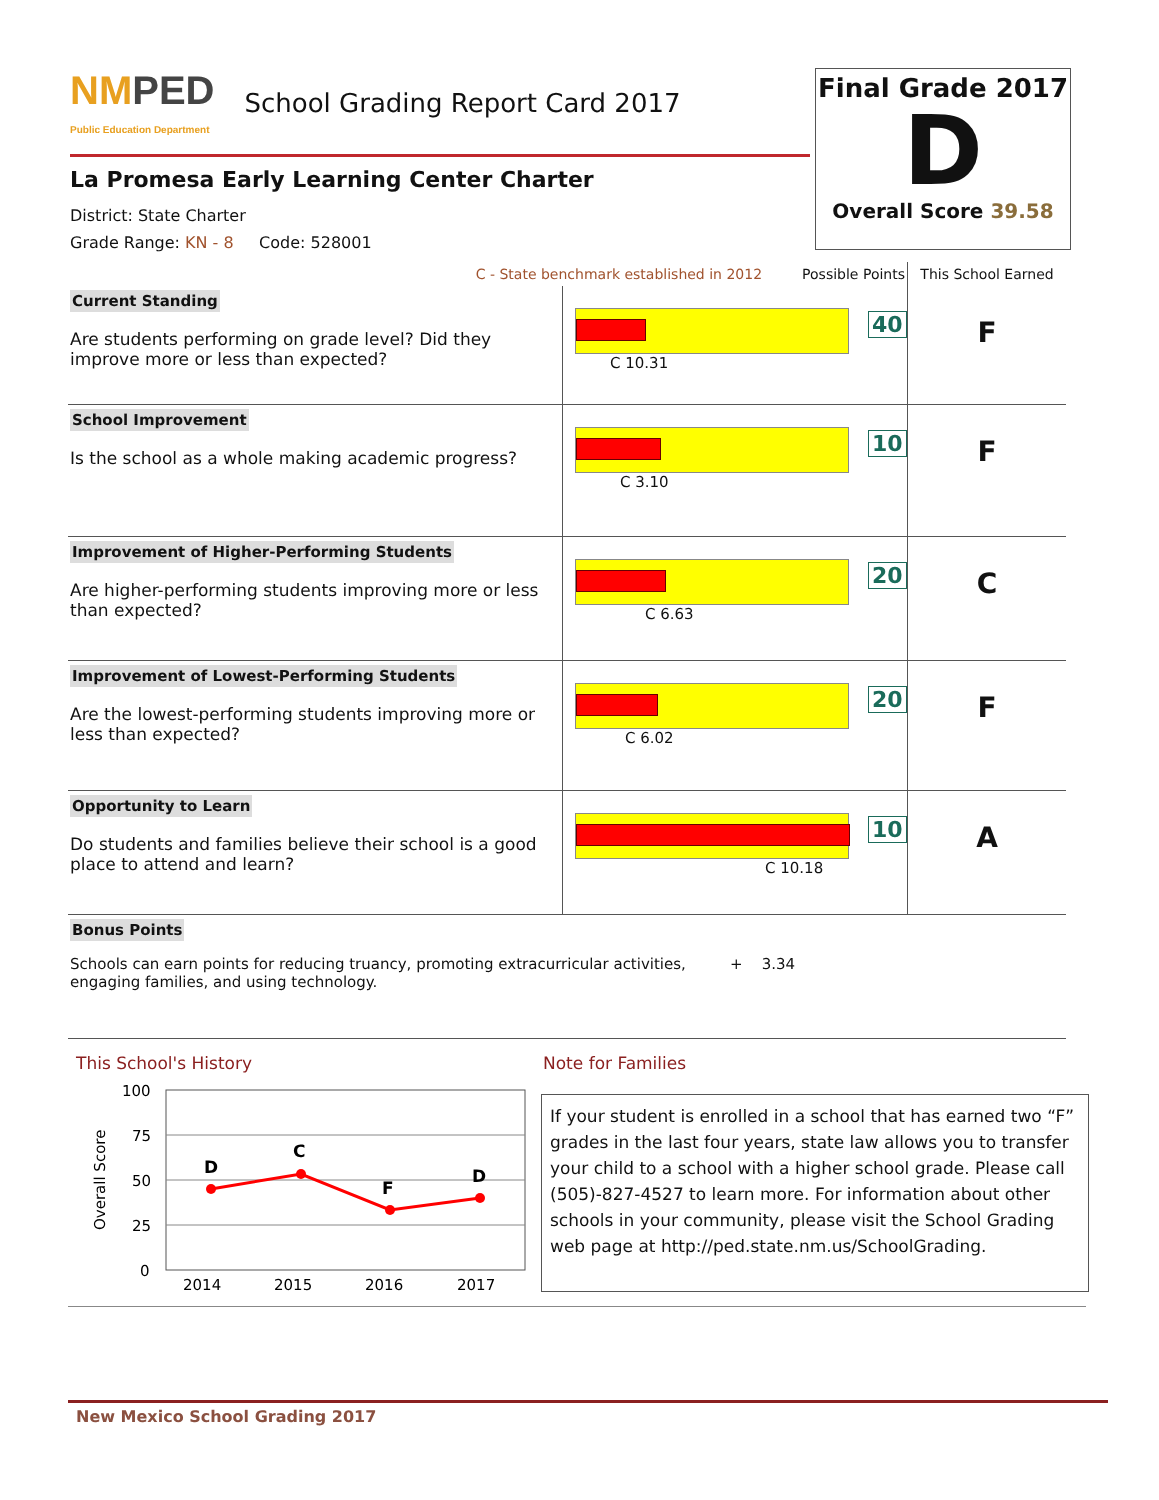NMPED
Public Education Department
School Grading Report Card 2017
La Promesa Early Learning Center Charter
District: State Charter
Grade Range: KN - 8 Code: 528001
Final Grade 2017
D
Overall Score 39.58
| C - State benchmark established in 2012 Possible Points | | This School Earned |
| Current Standing Are students performing on grade level? Did they improve more or less than expected? | 40 C 10.31 | F |
| School Improvement Is the school as a whole making academic progress? | 10 C 3.10 | F |
| Improvement of Higher-Performing Students Are higher-performing students improving more or less than expected? | 20 C 6.63 | C |
| Improvement of Lowest-Performing Students Are the lowest-performing students improving more or less than expected? | 20 C 6.02 | F |
| Opportunity to Learn Do students and families believe their school is a good place to attend and learn? | 10 C 10.18 | A |
| Bonus Points Schools can earn points for reducing truancy, promoting extracurricular activities, engaging families, and using technology. + 3.34 | | |
This School's History
Overall Score
100
75
50
25
0
D
C
F
D
2014
2015
2016
2017
Note for Families
If your student is enrolled in a school that has earned two “F” grades in the last four years, state law allows you to transfer your child to a school with a higher school grade. Please call (505)-827-4527 to learn more. For information about other schools in your community, please visit the School Grading web page at http://ped.state.nm.us/SchoolGrading.
New Mexico School Grading 2017